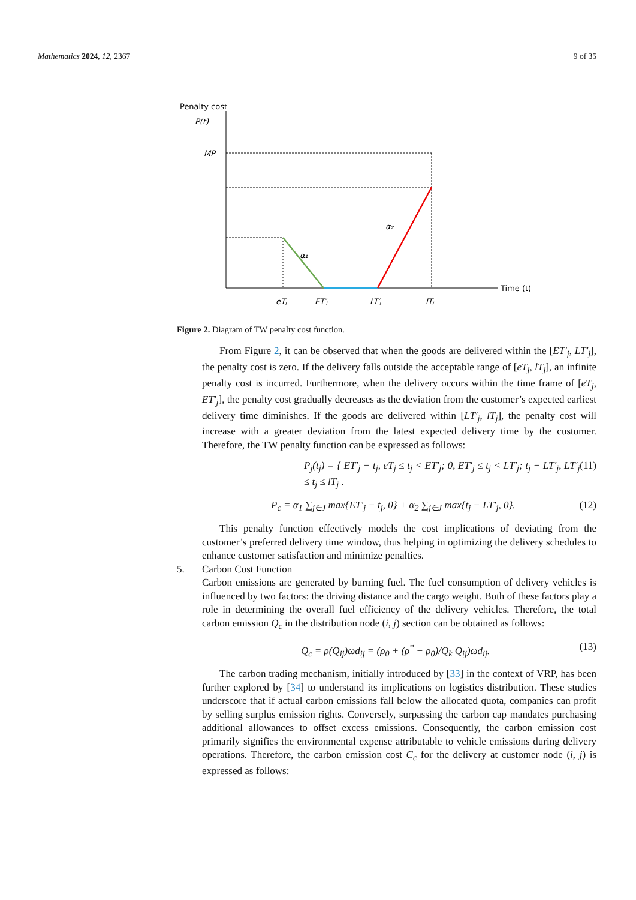Mathematics 2024, 12, 2367 9 of 35
Penalty cost
P(t)
MP
α₁
α₂
Time (t)
eTⱼ
ET′ⱼ
LT′ⱼ
lTⱼ
Figure 2. Diagram of TW penalty cost function.
From Figure 2, it can be observed that when the goods are delivered within the [ET′<sub>j</sub>, LT′<sub>j</sub>], the penalty cost is zero. If the delivery falls outside the acceptable range of [eT<sub>j</sub>, lT<sub>j</sub>], an infinite penalty cost is incurred. Furthermore, when the delivery occurs within the time frame of [eT<sub>j</sub>, ET′<sub>j</sub>], the penalty cost gradually decreases as the deviation from the customer’s expected earliest delivery time diminishes. If the goods are delivered within [LT′<sub>j</sub>, lT<sub>j</sub>], the penalty cost will increase with a greater deviation from the latest expected delivery time by the customer. Therefore, the TW penalty function can be expressed as follows:
P<sub>j</sub>(t<sub>j</sub>) = { ET′<sub>j</sub> − t<sub>j</sub>, eT<sub>j</sub> ≤ t<sub>j</sub> < ET′<sub>j</sub>; 0, ET′<sub>j</sub> ≤ t<sub>j</sub> < LT′<sub>j</sub>; t<sub>j</sub> − LT′<sub>j</sub>, LT′<sub>j</sub> ≤ t<sub>j</sub> ≤ lT<sub>j</sub> . (11)
P<sub>c</sub> = α<sub>1</sub> ∑<sub>j∈J</sub> max{ET′<sub>j</sub> − t<sub>j</sub>, 0} + α<sub>2</sub> ∑<sub>j∈J</sub> max{t<sub>j</sub> − LT′<sub>j</sub>, 0}. (12)
This penalty function effectively models the cost implications of deviating from the customer’s preferred delivery time window, thus helping in optimizing the delivery schedules to enhance customer satisfaction and minimize penalties.
5. Carbon Cost Function
Carbon emissions are generated by burning fuel. The fuel consumption of delivery vehicles is influenced by two factors: the driving distance and the cargo weight. Both of these factors play a role in determining the overall fuel efficiency of the delivery vehicles. Therefore, the total carbon emission Q<sub>c</sub> in the distribution node (i, j) section can be obtained as follows:
Q<sub>c</sub> = ρ(Q<sub>ij</sub>)ωd<sub>ij</sub> = (ρ<sub>0</sub> + (ρ<sup>*</sup> − ρ<sub>0</sub>)/Q<sub>k</sub> Q<sub>ij</sub>)ωd<sub>ij</sub>. (13)
The carbon trading mechanism, initially introduced by [33] in the context of VRP, has been further explored by [34] to understand its implications on logistics distribution. These studies underscore that if actual carbon emissions fall below the allocated quota, companies can profit by selling surplus emission rights. Conversely, surpassing the carbon cap mandates purchasing additional allowances to offset excess emissions. Consequently, the carbon emission cost primarily signifies the environmental expense attributable to vehicle emissions during delivery operations. Therefore, the carbon emission cost C<sub>c</sub> for the delivery at customer node (i, j) is expressed as follows: